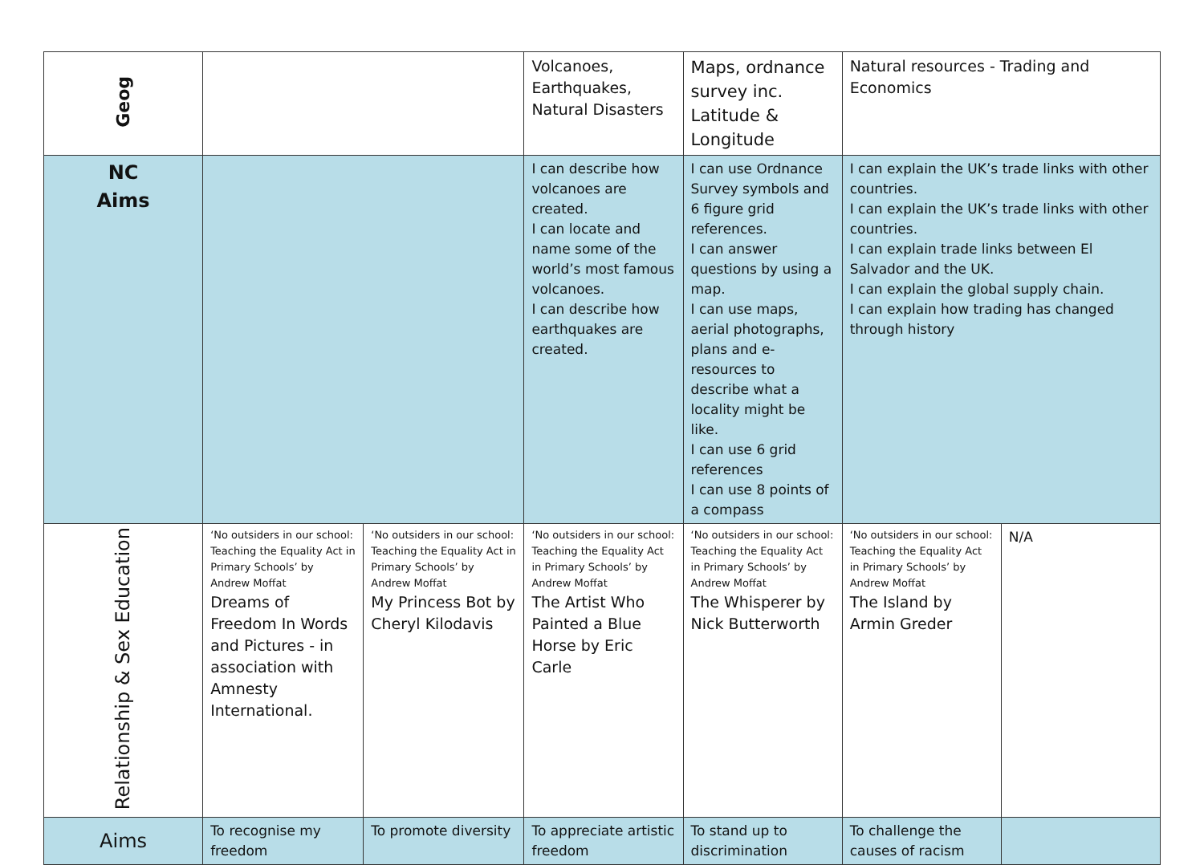| Geog | | | Volcanoes, Earthquakes, Natural Disasters | Maps, ordnance survey inc. Latitude & Longitude | Natural resources - Trading and Economics | |
| NC Aims | | | I can describe how volcanoes are created. I can locate and name some of the world’s most famous volcanoes. I can describe how earthquakes are created. | I can use Ordnance Survey symbols and 6 figure grid references. I can answer questions by using a map. I can use maps, aerial photographs, plans and e-resources to describe what a locality might be like. I can use 6 grid references I can use 8 points of a compass | I can explain the UK’s trade links with other countries. I can explain the UK’s trade links with other countries. I can explain trade links between El Salvador and the UK. I can explain the global supply chain. I can explain how trading has changed through history | |
| Relationship & Sex Education | ‘No outsiders in our school: Teaching the Equality Act in Primary Schools’ by Andrew Moffat Dreams of Freedom In Words and Pictures - in association with Amnesty International. | ‘No outsiders in our school: Teaching the Equality Act in Primary Schools’ by Andrew Moffat My Princess Bot by Cheryl Kilodavis | ‘No outsiders in our school: Teaching the Equality Act in Primary Schools’ by Andrew Moffat The Artist Who Painted a Blue Horse by Eric Carle | ‘No outsiders in our school: Teaching the Equality Act in Primary Schools’ by Andrew Moffat The Whisperer by Nick Butterworth | ‘No outsiders in our school: Teaching the Equality Act in Primary Schools’ by Andrew Moffat The Island by Armin Greder | N/A |
| Aims | To recognise my freedom | To promote diversity | To appreciate artistic freedom | To stand up to discrimination | To challenge the causes of racism | |